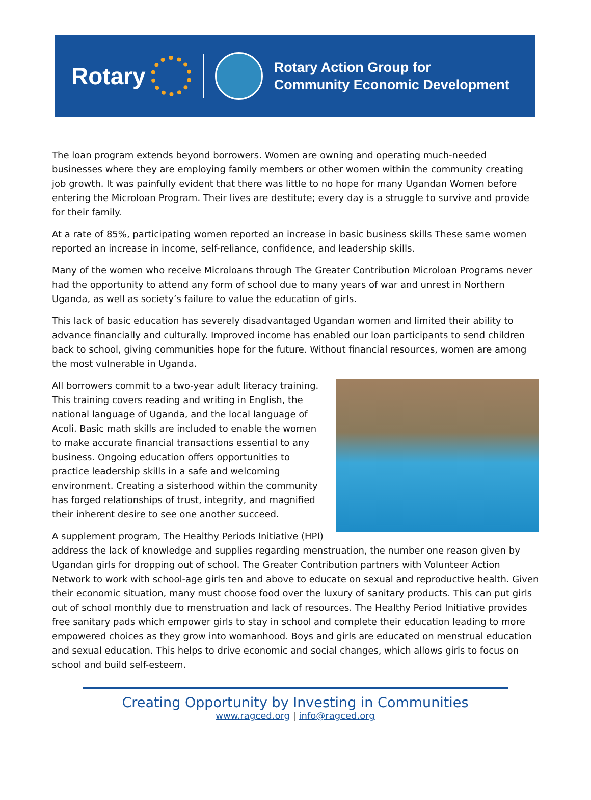Rotary
Rotary Action Group for
Community Economic Development
The loan program extends beyond borrowers. Women are owning and operating much-needed businesses where they are employing family members or other women within the community creating job growth. It was painfully evident that there was little to no hope for many Ugandan Women before entering the Microloan Program. Their lives are destitute; every day is a struggle to survive and provide for their family.
At a rate of 85%, participating women reported an increase in basic business skills These same women reported an increase in income, self-reliance, confidence, and leadership skills.
Many of the women who receive Microloans through The Greater Contribution Microloan Programs never had the opportunity to attend any form of school due to many years of war and unrest in Northern Uganda, as well as society’s failure to value the education of girls.
This lack of basic education has severely disadvantaged Ugandan women and limited their ability to advance financially and culturally. Improved income has enabled our loan participants to send children back to school, giving communities hope for the future. Without financial resources, women are among the most vulnerable in Uganda.
All borrowers commit to a two-year adult literacy training. This training covers reading and writing in English, the national language of Uganda, and the local language of Acoli. Basic math skills are included to enable the women to make accurate financial transactions essential to any business. Ongoing education offers opportunities to practice leadership skills in a safe and welcoming environment. Creating a sisterhood within the community has forged relationships of trust, integrity, and magnified their inherent desire to see one another succeed.
A supplement program, The Healthy Periods Initiative (HPI) address the lack of knowledge and supplies regarding menstruation, the number one reason given by Ugandan girls for dropping out of school. The Greater Contribution partners with Volunteer Action Network to work with school-age girls ten and above to educate on sexual and reproductive health. Given their economic situation, many must choose food over the luxury of sanitary products. This can put girls out of school monthly due to menstruation and lack of resources. The Healthy Period Initiative provides free sanitary pads which empower girls to stay in school and complete their education leading to more empowered choices as they grow into womanhood. Boys and girls are educated on menstrual education and sexual education. This helps to drive economic and social changes, which allows girls to focus on school and build self-esteem.
Creating Opportunity by Investing in Communities
www.ragced.org | info@ragced.org